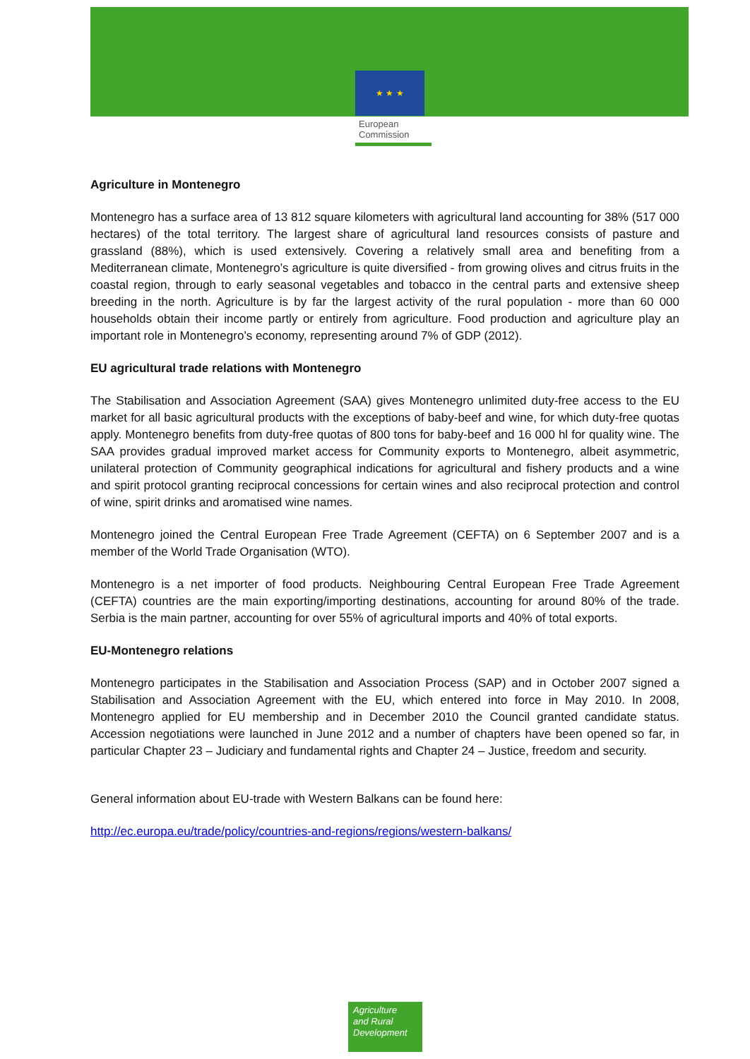★ ★ ★
European
Commission
Agriculture in Montenegro
Montenegro has a surface area of 13 812 square kilometers with agricultural land accounting for 38% (517 000 hectares) of the total territory. The largest share of agricultural land resources consists of pasture and grassland (88%), which is used extensively. Covering a relatively small area and benefiting from a Mediterranean climate, Montenegro’s agriculture is quite diversified - from growing olives and citrus fruits in the coastal region, through to early seasonal vegetables and tobacco in the central parts and extensive sheep breeding in the north. Agriculture is by far the largest activity of the rural population - more than 60 000 households obtain their income partly or entirely from agriculture. Food production and agriculture play an important role in Montenegro’s economy, representing around 7% of GDP (2012).
EU agricultural trade relations with Montenegro
The Stabilisation and Association Agreement (SAA) gives Montenegro unlimited duty-free access to the EU market for all basic agricultural products with the exceptions of baby-beef and wine, for which duty-free quotas apply. Montenegro benefits from duty-free quotas of 800 tons for baby-beef and 16 000 hl for quality wine. The SAA provides gradual improved market access for Community exports to Montenegro, albeit asymmetric, unilateral protection of Community geographical indications for agricultural and fishery products and a wine and spirit protocol granting reciprocal concessions for certain wines and also reciprocal protection and control of wine, spirit drinks and aromatised wine names.
Montenegro joined the Central European Free Trade Agreement (CEFTA) on 6 September 2007 and is a member of the World Trade Organisation (WTO).
Montenegro is a net importer of food products. Neighbouring Central European Free Trade Agreement (CEFTA) countries are the main exporting/importing destinations, accounting for around 80% of the trade. Serbia is the main partner, accounting for over 55% of agricultural imports and 40% of total exports.
EU-Montenegro relations
Montenegro participates in the Stabilisation and Association Process (SAP) and in October 2007 signed a Stabilisation and Association Agreement with the EU, which entered into force in May 2010. In 2008, Montenegro applied for EU membership and in December 2010 the Council granted candidate status. Accession negotiations were launched in June 2012 and a number of chapters have been opened so far, in particular Chapter 23 – Judiciary and fundamental rights and Chapter 24 – Justice, freedom and security.
General information about EU-trade with Western Balkans can be found here:
http://ec.europa.eu/trade/policy/countries-and-regions/regions/western-balkans/
Agriculture
and Rural
Development